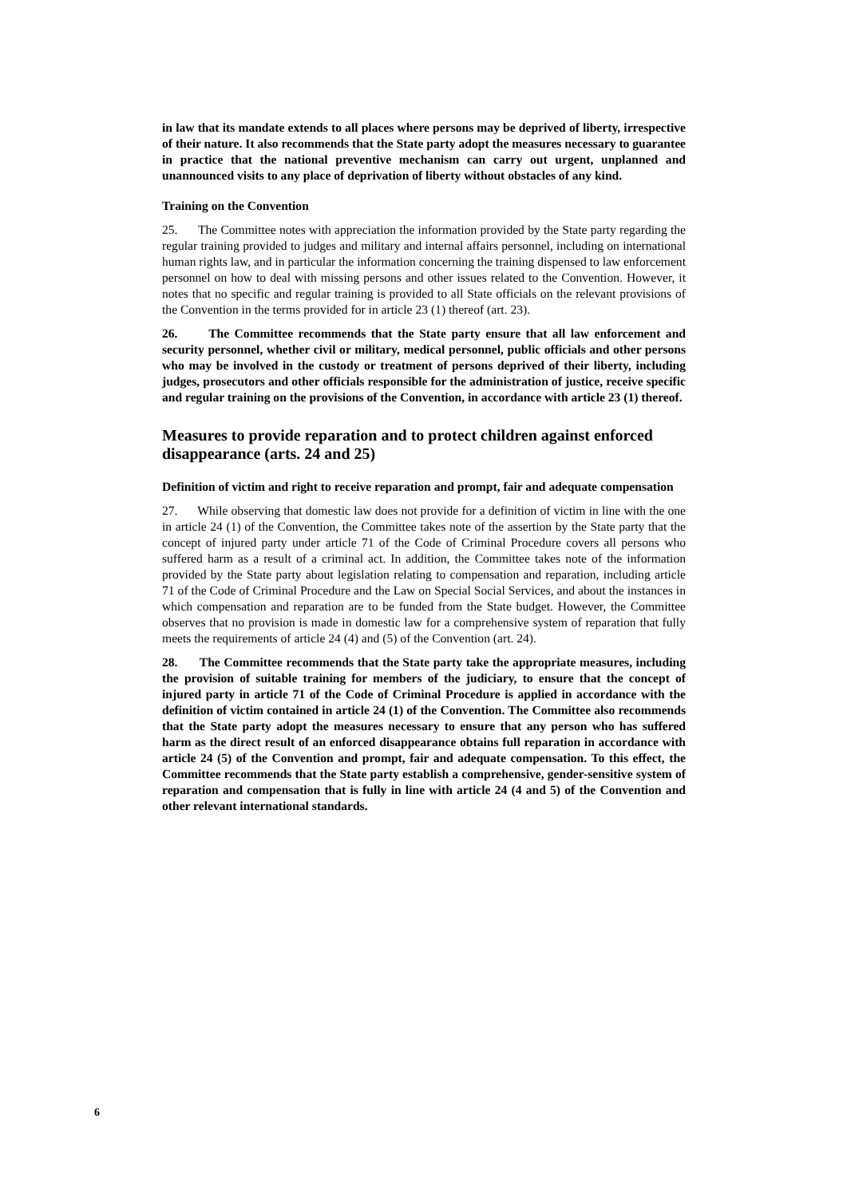in law that its mandate extends to all places where persons may be deprived of liberty, irrespective of their nature. It also recommends that the State party adopt the measures necessary to guarantee in practice that the national preventive mechanism can carry out urgent, unplanned and unannounced visits to any place of deprivation of liberty without obstacles of any kind.
Training on the Convention
25. The Committee notes with appreciation the information provided by the State party regarding the regular training provided to judges and military and internal affairs personnel, including on international human rights law, and in particular the information concerning the training dispensed to law enforcement personnel on how to deal with missing persons and other issues related to the Convention. However, it notes that no specific and regular training is provided to all State officials on the relevant provisions of the Convention in the terms provided for in article 23 (1) thereof (art. 23).
26. The Committee recommends that the State party ensure that all law enforcement and security personnel, whether civil or military, medical personnel, public officials and other persons who may be involved in the custody or treatment of persons deprived of their liberty, including judges, prosecutors and other officials responsible for the administration of justice, receive specific and regular training on the provisions of the Convention, in accordance with article 23 (1) thereof.
Measures to provide reparation and to protect children against enforced disappearance (arts. 24 and 25)
Definition of victim and right to receive reparation and prompt, fair and adequate compensation
27. While observing that domestic law does not provide for a definition of victim in line with the one in article 24 (1) of the Convention, the Committee takes note of the assertion by the State party that the concept of injured party under article 71 of the Code of Criminal Procedure covers all persons who suffered harm as a result of a criminal act. In addition, the Committee takes note of the information provided by the State party about legislation relating to compensation and reparation, including article 71 of the Code of Criminal Procedure and the Law on Special Social Services, and about the instances in which compensation and reparation are to be funded from the State budget. However, the Committee observes that no provision is made in domestic law for a comprehensive system of reparation that fully meets the requirements of article 24 (4) and (5) of the Convention (art. 24).
28. The Committee recommends that the State party take the appropriate measures, including the provision of suitable training for members of the judiciary, to ensure that the concept of injured party in article 71 of the Code of Criminal Procedure is applied in accordance with the definition of victim contained in article 24 (1) of the Convention. The Committee also recommends that the State party adopt the measures necessary to ensure that any person who has suffered harm as the direct result of an enforced disappearance obtains full reparation in accordance with article 24 (5) of the Convention and prompt, fair and adequate compensation. To this effect, the Committee recommends that the State party establish a comprehensive, gender-sensitive system of reparation and compensation that is fully in line with article 24 (4 and 5) of the Convention and other relevant international standards.
6